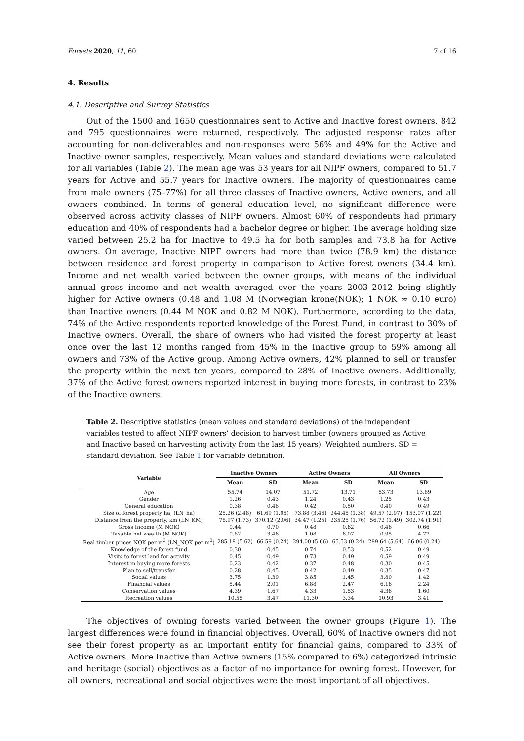Forests 2020, 11, 60 7 of 16
4. Results
4.1. Descriptive and Survey Statistics
Out of the 1500 and 1650 questionnaires sent to Active and Inactive forest owners, 842 and 795 questionnaires were returned, respectively. The adjusted response rates after accounting for non-deliverables and non-responses were 56% and 49% for the Active and Inactive owner samples, respectively. Mean values and standard deviations were calculated for all variables (Table 2). The mean age was 53 years for all NIPF owners, compared to 51.7 years for Active and 55.7 years for Inactive owners. The majority of questionnaires came from male owners (75–77%) for all three classes of Inactive owners, Active owners, and all owners combined. In terms of general education level, no significant difference were observed across activity classes of NIPF owners. Almost 60% of respondents had primary education and 40% of respondents had a bachelor degree or higher. The average holding size varied between 25.2 ha for Inactive to 49.5 ha for both samples and 73.8 ha for Active owners. On average, Inactive NIPF owners had more than twice (78.9 km) the distance between residence and forest property in comparison to Active forest owners (34.4 km). Income and net wealth varied between the owner groups, with means of the individual annual gross income and net wealth averaged over the years 2003–2012 being slightly higher for Active owners (0.48 and 1.08 M (Norwegian krone(NOK); 1 NOK ≈ 0.10 euro) than Inactive owners (0.44 M NOK and 0.82 M NOK). Furthermore, according to the data, 74% of the Active respondents reported knowledge of the Forest Fund, in contrast to 30% of Inactive owners. Overall, the share of owners who had visited the forest property at least once over the last 12 months ranged from 45% in the Inactive group to 59% among all owners and 73% of the Active group. Among Active owners, 42% planned to sell or transfer the property within the next ten years, compared to 28% of Inactive owners. Additionally, 37% of the Active forest owners reported interest in buying more forests, in contrast to 23% of the Inactive owners.
Table 2. Descriptive statistics (mean values and standard deviations) of the independent variables tested to affect NIPF owners’ decision to harvest timber (owners grouped as Active and Inactive based on harvesting activity from the last 15 years). Weighted numbers. SD = standard deviation. See Table 1 for variable definition.
| Variable | Inactive Owners | | Active Owners | | All Owners | |
| --- | --- | --- | --- | --- | --- | --- |
| | Mean | SD | Mean | SD | Mean | SD |
| Age | 55.74 | 14.07 | 51.72 | 13.71 | 53.73 | 13.89 |
| Gender | 1.26 | 0.43 | 1.24 | 0.43 | 1.25 | 0.43 |
| General education | 0.38 | 0.48 | 0.42 | 0.50 | 0.40 | 0.49 |
| Size of forest property ha, (LN_ha) | 25.26 (2.48) | 61.69 (1.05) | 73.88 (3.46) | 244.45 (1.38) | 49.57 (2.97) | 153.07 (1.22) |
| Distance from the property, km (LN_KM) | 78.97 (1.73) | 370.12 (2.06) | 34.47 (1.25) | 235.25 (1.76) | 56.72 (1.49) | 302.74 (1.91) |
| Gross Income (M NOK) | 0.44 | 0.70 | 0.48 | 0.62 | 0.46 | 0.66 |
| Taxable net wealth (M NOK) | 0.82 | 3.46 | 1.08 | 6.07 | 0.95 | 4.77 |
| Real timber prices NOK per m<sup>3</sup> (LN_NOK per m<sup>3</sup>) | 285.18 (5.62) | 66.59 (0.24) | 294.00 (5.66) | 65.53 (0.24) | 289.64 (5.64) | 66.06 (0.24) |
| Knowledge of the forest fund | 0.30 | 0.45 | 0.74 | 0.53 | 0.52 | 0.49 |
| Visits to forest land for activity | 0.45 | 0.49 | 0.73 | 0.49 | 0.59 | 0.49 |
| Interest in buying more forests | 0.23 | 0.42 | 0.37 | 0.48 | 0.30 | 0.45 |
| Plan to sell/transfer | 0.28 | 0.45 | 0.42 | 0.49 | 0.35 | 0.47 |
| Social values | 3.75 | 1.39 | 3.85 | 1.45 | 3.80 | 1.42 |
| Financial values | 5.44 | 2.01 | 6.88 | 2.47 | 6.16 | 2.24 |
| Conservation values | 4.39 | 1.67 | 4.33 | 1.53 | 4.36 | 1.60 |
| Recreation values | 10.55 | 3.47 | 11.30 | 3.34 | 10.93 | 3.41 |
The objectives of owning forests varied between the owner groups (Figure 1). The largest differences were found in financial objectives. Overall, 60% of Inactive owners did not see their forest property as an important entity for financial gains, compared to 33% of Active owners. More Inactive than Active owners (15% compared to 6%) categorized intrinsic and heritage (social) objectives as a factor of no importance for owning forest. However, for all owners, recreational and social objectives were the most important of all objectives.